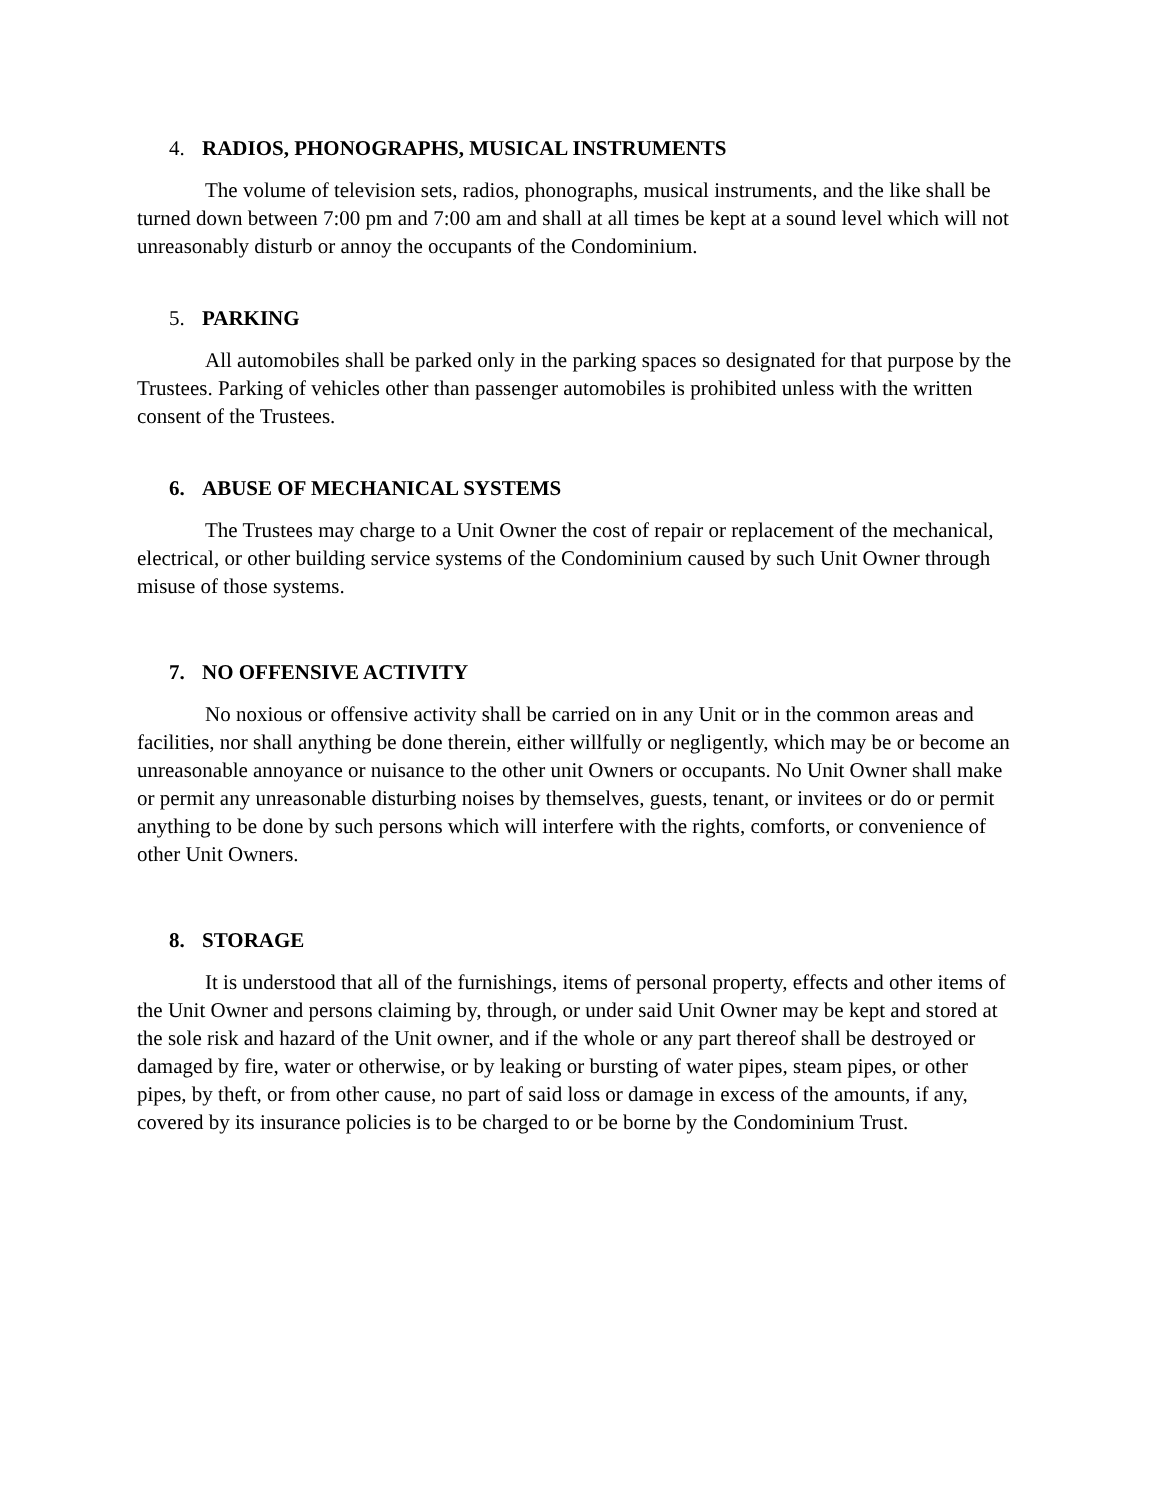4. RADIOS, PHONOGRAPHS, MUSICAL INSTRUMENTS
The volume of television sets, radios, phonographs, musical instruments, and the like shall be turned down between 7:00 pm and 7:00 am and shall at all times be kept at a sound level which will not unreasonably disturb or annoy the occupants of the Condominium.
5. PARKING
All automobiles shall be parked only in the parking spaces so designated for that purpose by the Trustees. Parking of vehicles other than passenger automobiles is prohibited unless with the written consent of the Trustees.
6. ABUSE OF MECHANICAL SYSTEMS
The Trustees may charge to a Unit Owner the cost of repair or replacement of the mechanical, electrical, or other building service systems of the Condominium caused by such Unit Owner through misuse of those systems.
7. NO OFFENSIVE ACTIVITY
No noxious or offensive activity shall be carried on in any Unit or in the common areas and facilities, nor shall anything be done therein, either willfully or negligently, which may be or become an unreasonable annoyance or nuisance to the other unit Owners or occupants. No Unit Owner shall make or permit any unreasonable disturbing noises by themselves, guests, tenant, or invitees or do or permit anything to be done by such persons which will interfere with the rights, comforts, or convenience of other Unit Owners.
8. STORAGE
It is understood that all of the furnishings, items of personal property, effects and other items of the Unit Owner and persons claiming by, through, or under said Unit Owner may be kept and stored at the sole risk and hazard of the Unit owner, and if the whole or any part thereof shall be destroyed or damaged by fire, water or otherwise, or by leaking or bursting of water pipes, steam pipes, or other pipes, by theft, or from other cause, no part of said loss or damage in excess of the amounts, if any, covered by its insurance policies is to be charged to or be borne by the Condominium Trust.